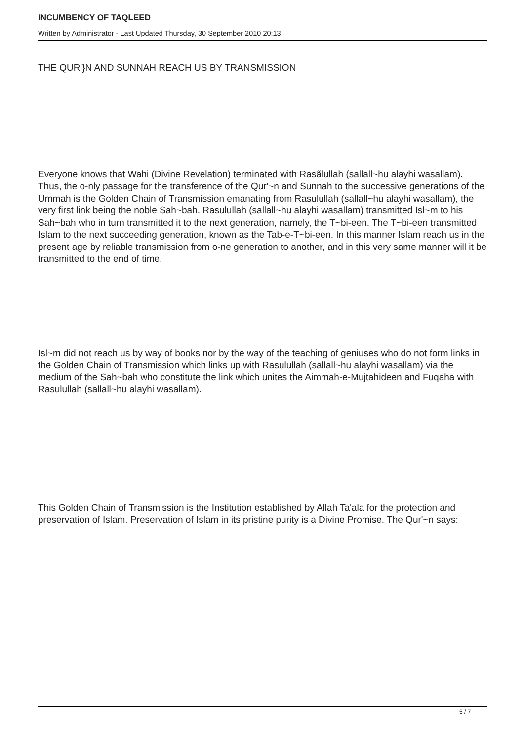INCUMBENCY OF TAQLEED
Written by Administrator - Last Updated Thursday, 30 September 2010 20:13
THE QUR'}N AND SUNNAH REACH US BY TRANSMISSION
Everyone knows that Wahi (Divine Revelation) terminated with Rasãlullah (sallall~hu alayhi wasallam). Thus, the o-nly passage for the transference of the Qur'~n and Sunnah to the successive generations of the Ummah is the Golden Chain of Transmission emanating from Rasulullah (sallall~hu alayhi wasallam), the very first link being the noble Sah~bah. Rasulullah (sallall~hu alayhi wasallam) transmitted Isl~m to his Sah~bah who in turn transmitted it to the next generation, namely, the T~bi-een. The T~bi-een transmitted Islam to the next succeeding generation, known as the Tab-e-T~bi-een. In this manner Islam reach us in the present age by reliable transmission from o-ne generation to another, and in this very same manner will it be transmitted to the end of time.
Isl~m did not reach us by way of books nor by the way of the teaching of geniuses who do not form links in the Golden Chain of Transmission which links up with Rasulullah (sallall~hu alayhi wasallam) via the medium of the Sah~bah who constitute the link which unites the Aimmah-e-Mujtahideen and Fuqaha with Rasulullah (sallall~hu alayhi wasallam).
This Golden Chain of Transmission is the Institution established by Allah Ta'ala for the protection and preservation of Islam. Preservation of Islam in its pristine purity is a Divine Promise. The Qur'~n says:
5 / 7